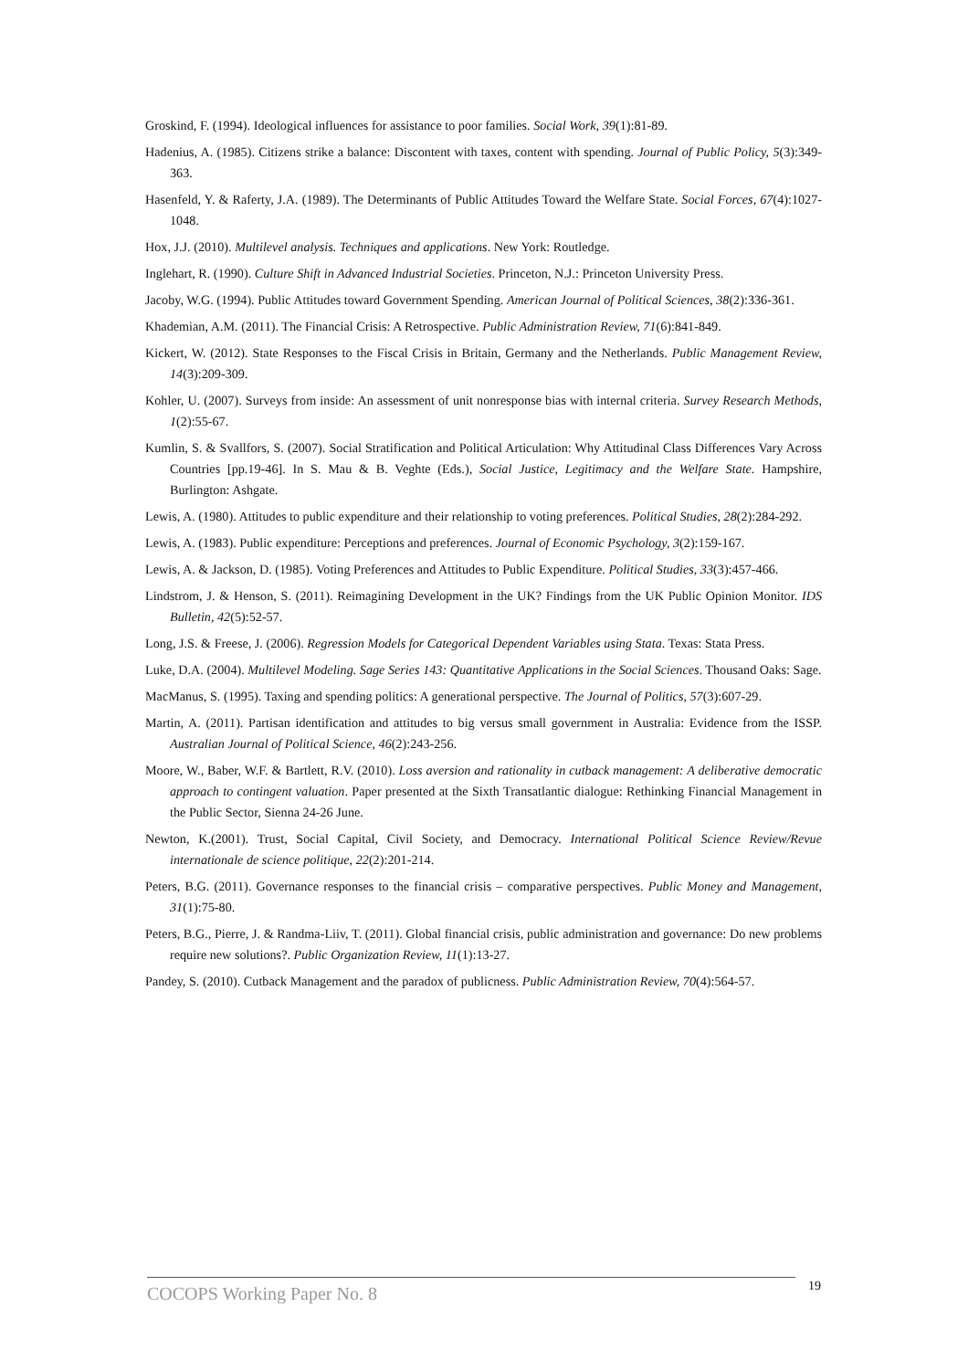Groskind, F. (1994). Ideological influences for assistance to poor families. Social Work, 39(1):81-89.
Hadenius, A. (1985). Citizens strike a balance: Discontent with taxes, content with spending. Journal of Public Policy, 5(3):349-363.
Hasenfeld, Y. & Raferty, J.A. (1989). The Determinants of Public Attitudes Toward the Welfare State. Social Forces, 67(4):1027-1048.
Hox, J.J. (2010). Multilevel analysis. Techniques and applications. New York: Routledge.
Inglehart, R. (1990). Culture Shift in Advanced Industrial Societies. Princeton, N.J.: Princeton University Press.
Jacoby, W.G. (1994). Public Attitudes toward Government Spending. American Journal of Political Sciences, 38(2):336-361.
Khademian, A.M. (2011). The Financial Crisis: A Retrospective. Public Administration Review, 71(6):841-849.
Kickert, W. (2012). State Responses to the Fiscal Crisis in Britain, Germany and the Netherlands. Public Management Review, 14(3):209-309.
Kohler, U. (2007). Surveys from inside: An assessment of unit nonresponse bias with internal criteria. Survey Research Methods, 1(2):55-67.
Kumlin, S. & Svallfors, S. (2007). Social Stratification and Political Articulation: Why Attitudinal Class Differences Vary Across Countries [pp.19-46]. In S. Mau & B. Veghte (Eds.), Social Justice, Legitimacy and the Welfare State. Hampshire, Burlington: Ashgate.
Lewis, A. (1980). Attitudes to public expenditure and their relationship to voting preferences. Political Studies, 28(2):284-292.
Lewis, A. (1983). Public expenditure: Perceptions and preferences. Journal of Economic Psychology, 3(2):159-167.
Lewis, A. & Jackson, D. (1985). Voting Preferences and Attitudes to Public Expenditure. Political Studies, 33(3):457-466.
Lindstrom, J. & Henson, S. (2011). Reimagining Development in the UK? Findings from the UK Public Opinion Monitor. IDS Bulletin, 42(5):52-57.
Long, J.S. & Freese, J. (2006). Regression Models for Categorical Dependent Variables using Stata. Texas: Stata Press.
Luke, D.A. (2004). Multilevel Modeling. Sage Series 143: Quantitative Applications in the Social Sciences. Thousand Oaks: Sage.
MacManus, S. (1995). Taxing and spending politics: A generational perspective. The Journal of Politics, 57(3):607-29.
Martin, A. (2011). Partisan identification and attitudes to big versus small government in Australia: Evidence from the ISSP. Australian Journal of Political Science, 46(2):243-256.
Moore, W., Baber, W.F. & Bartlett, R.V. (2010). Loss aversion and rationality in cutback management: A deliberative democratic approach to contingent valuation. Paper presented at the Sixth Transatlantic dialogue: Rethinking Financial Management in the Public Sector, Sienna 24-26 June.
Newton, K.(2001). Trust, Social Capital, Civil Society, and Democracy. International Political Science Review/Revue internationale de science politique, 22(2):201-214.
Peters, B.G. (2011). Governance responses to the financial crisis – comparative perspectives. Public Money and Management, 31(1):75-80.
Peters, B.G., Pierre, J. & Randma-Liiv, T. (2011). Global financial crisis, public administration and governance: Do new problems require new solutions?. Public Organization Review, 11(1):13-27.
Pandey, S. (2010). Cutback Management and the paradox of publicness. Public Administration Review, 70(4):564-57.
COCOPS Working Paper No. 8 19